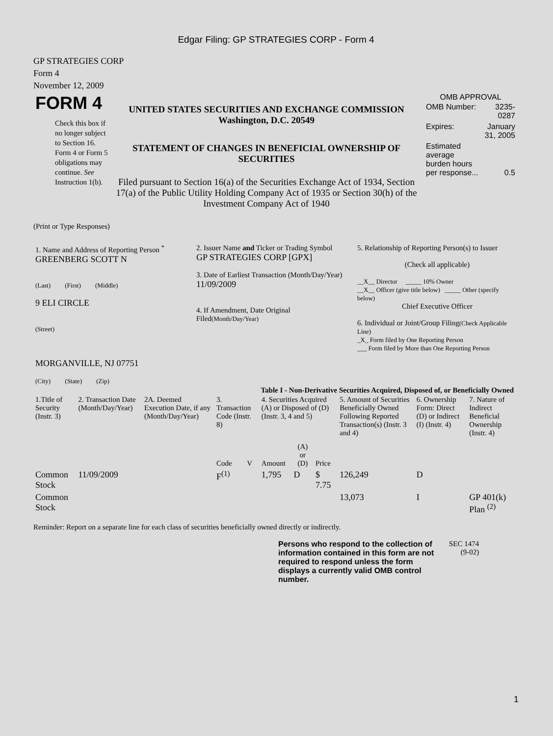Edgar Filing: GP STRATEGIES CORP - Form 4
GP STRATEGIES CORP
Form 4
November 12, 2009
| FORM 4 Check this box if no longer subject to Section 16. Form 4 or Form 5 obligations may continue. See Instruction 1(b). | UNITED STATES SECURITIES AND EXCHANGE COMMISSION Washington, D.C. 20549 STATEMENT OF CHANGES IN BENEFICIAL OWNERSHIP OF SECURITIES Filed pursuant to Section 16(a) of the Securities Exchange Act of 1934, Section 17(a) of the Public Utility Holding Company Act of 1935 or Section 30(h) of the Investment Company Act of 1940 | OMB APPROVAL / OMB Number: / 3235-0287 / / Expires: / January 31, 2005 / / Estimated average burden hours per response... / 0.5 / |
(Print or Type Responses)
| 1. Name and Address of Reporting Person <sup>*</sup> GREENBERG SCOTT N (Last) (First) (Middle) 9 ELI CIRCLE (Street) MORGANVILLE, NJ 07751 (City) (State) (Zip) | 2. Issuer Name and Ticker or Trading Symbol GP STRATEGIES CORP [GPX] 3. Date of Earliest Transaction (Month/Day/Year) 11/09/2009 4. If Amendment, Date Original Filed (Month/Day/Year) | 5. Relationship of Reporting Person(s) to Issuer (Check all applicable) __X__ Director _____ 10% Owner __X__ Officer (give title below) _____ Other (specify below) Chief Executive Officer 6. Individual or Joint/Group Filing (Check Applicable Line) _X_ Form filed by One Reporting Person ___ Form filed by More than One Reporting Person |
Table I - Non-Derivative Securities Acquired, Disposed of, or Beneficially Owned
| 1.Title of Security (Instr. 3) | 2. Transaction Date (Month/Day/Year) | 2A. Deemed Execution Date, if any (Month/Day/Year) | 3. Transaction Code (Instr. 8) | | 4. Securities Acquired (A) or Disposed of (D) (Instr. 3, 4 and 5) | | | 5. Amount of Securities Beneficially Owned Following Reported Transaction(s) (Instr. 3 and 4) | 6. Ownership Form: Direct (D) or Indirect (I) (Instr. 4) | 7. Nature of Indirect Beneficial Ownership (Instr. 4) |
| --- | --- | --- | --- | --- | --- | --- | --- | --- | --- | --- |
| | | | Code | V | Amount | (A) or (D) | Price | | | |
| Common Stock | 11/09/2009 | | F<sup>(1)</sup> | | 1,795 | D | $ 7.75 | 126,249 | D | |
| Common Stock | | | | | | | | 13,073 | I | GP 401(k) Plan <sup>(2)</sup> |
Reminder: Report on a separate line for each class of securities beneficially owned directly or indirectly.
| Persons who respond to the collection of information contained in this form are not required to respond unless the form displays a currently valid OMB control number. | SEC 1474 (9-02) |
1